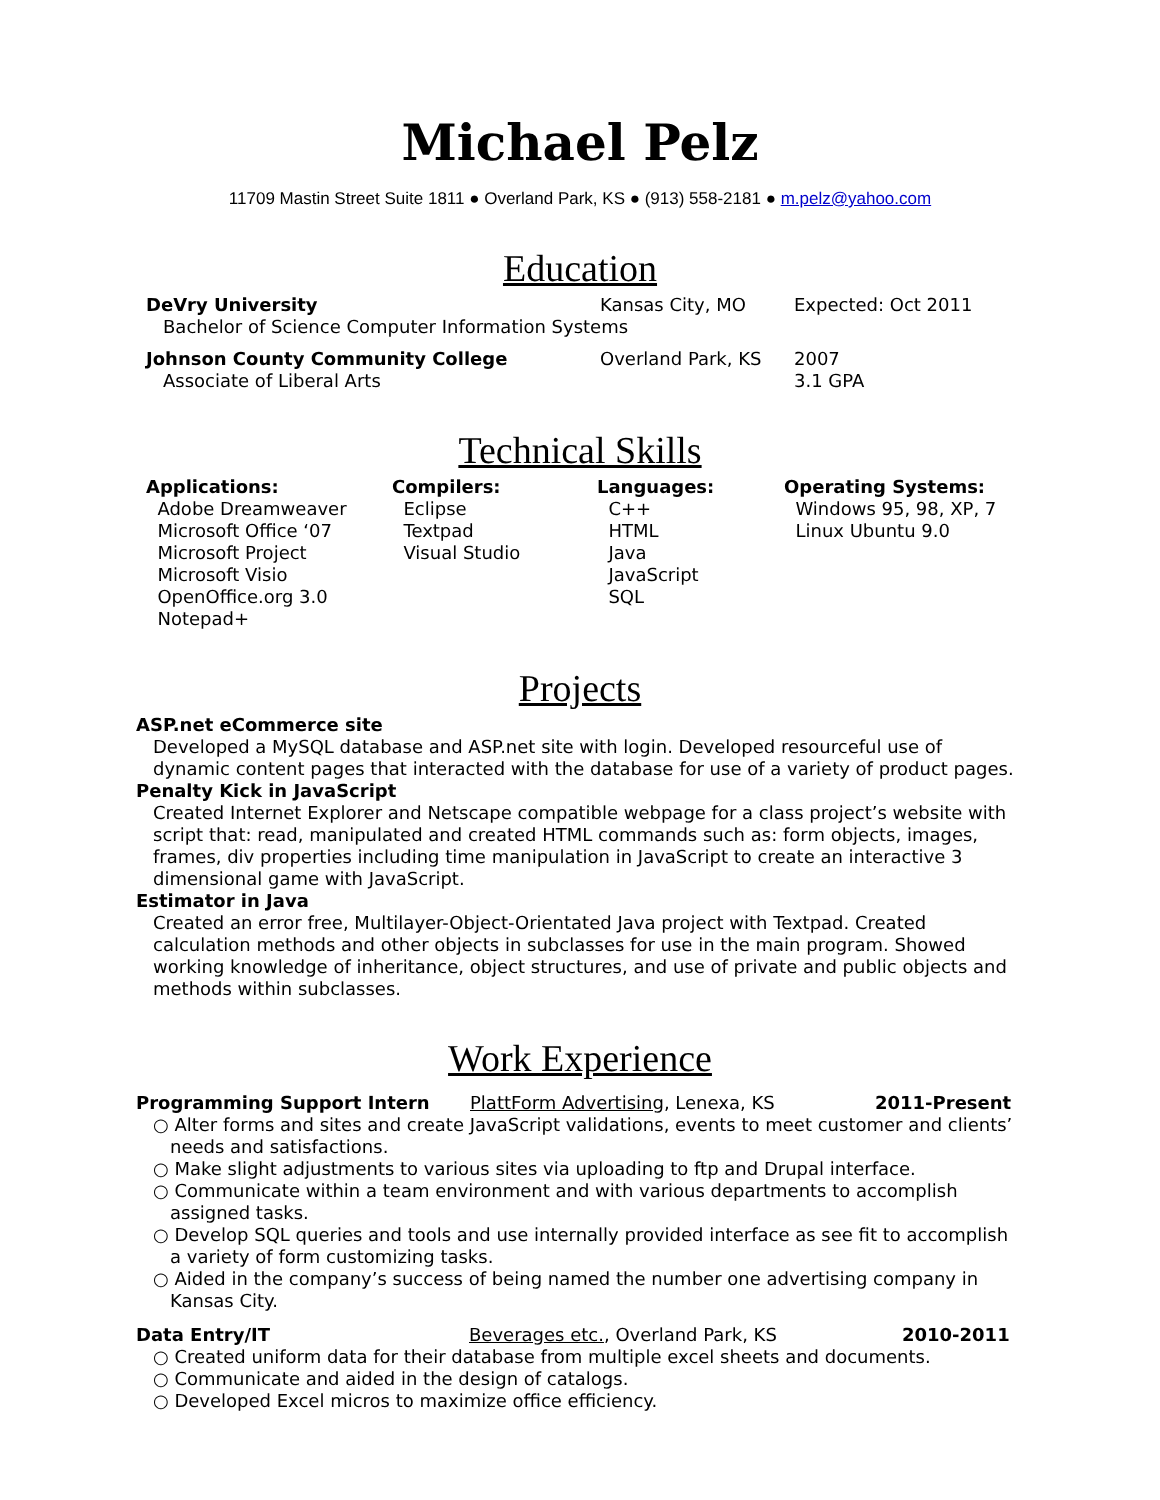Michael Pelz
11709 Mastin Street Suite 1811 ● Overland Park, KS ● (913) 558-2181 ● m.pelz@yahoo.com
Education
DeVry University Kansas City, MO Expected: Oct 2011
Bachelor of Science Computer Information Systems
Johnson County Community College Overland Park, KS 2007
Associate of Liberal Arts 3.1 GPA
Technical Skills
Applications:
Adobe Dreamweaver
Microsoft Office ‘07
Microsoft Project
Microsoft Visio
OpenOffice.org 3.0
Notepad+
Compilers:
Eclipse
Textpad
Visual Studio
Languages:
C++
HTML
Java
JavaScript
SQL
Operating Systems:
Windows 95, 98, XP, 7
Linux Ubuntu 9.0
Projects
ASP.net eCommerce site
Developed a MySQL database and ASP.net site with login. Developed resourceful use of dynamic content pages that interacted with the database for use of a variety of product pages.
Penalty Kick in JavaScript
Created Internet Explorer and Netscape compatible webpage for a class project’s website with script that: read, manipulated and created HTML commands such as: form objects, images, frames, div properties including time manipulation in JavaScript to create an interactive 3 dimensional game with JavaScript.
Estimator in Java
Created an error free, Multilayer-Object-Orientated Java project with Textpad. Created calculation methods and other objects in subclasses for use in the main program. Showed working knowledge of inheritance, object structures, and use of private and public objects and methods within subclasses.
Work Experience
Programming Support Intern PlattForm Advertising, Lenexa, KS 2011-Present
○ Alter forms and sites and create JavaScript validations, events to meet customer and clients’ needs and satisfactions.
○ Make slight adjustments to various sites via uploading to ftp and Drupal interface.
○ Communicate within a team environment and with various departments to accomplish assigned tasks.
○ Develop SQL queries and tools and use internally provided interface as see fit to accomplish a variety of form customizing tasks.
○ Aided in the company’s success of being named the number one advertising company in Kansas City.
Data Entry/IT Beverages etc., Overland Park, KS 2010-2011
○ Created uniform data for their database from multiple excel sheets and documents.
○ Communicate and aided in the design of catalogs.
○ Developed Excel micros to maximize office efficiency.